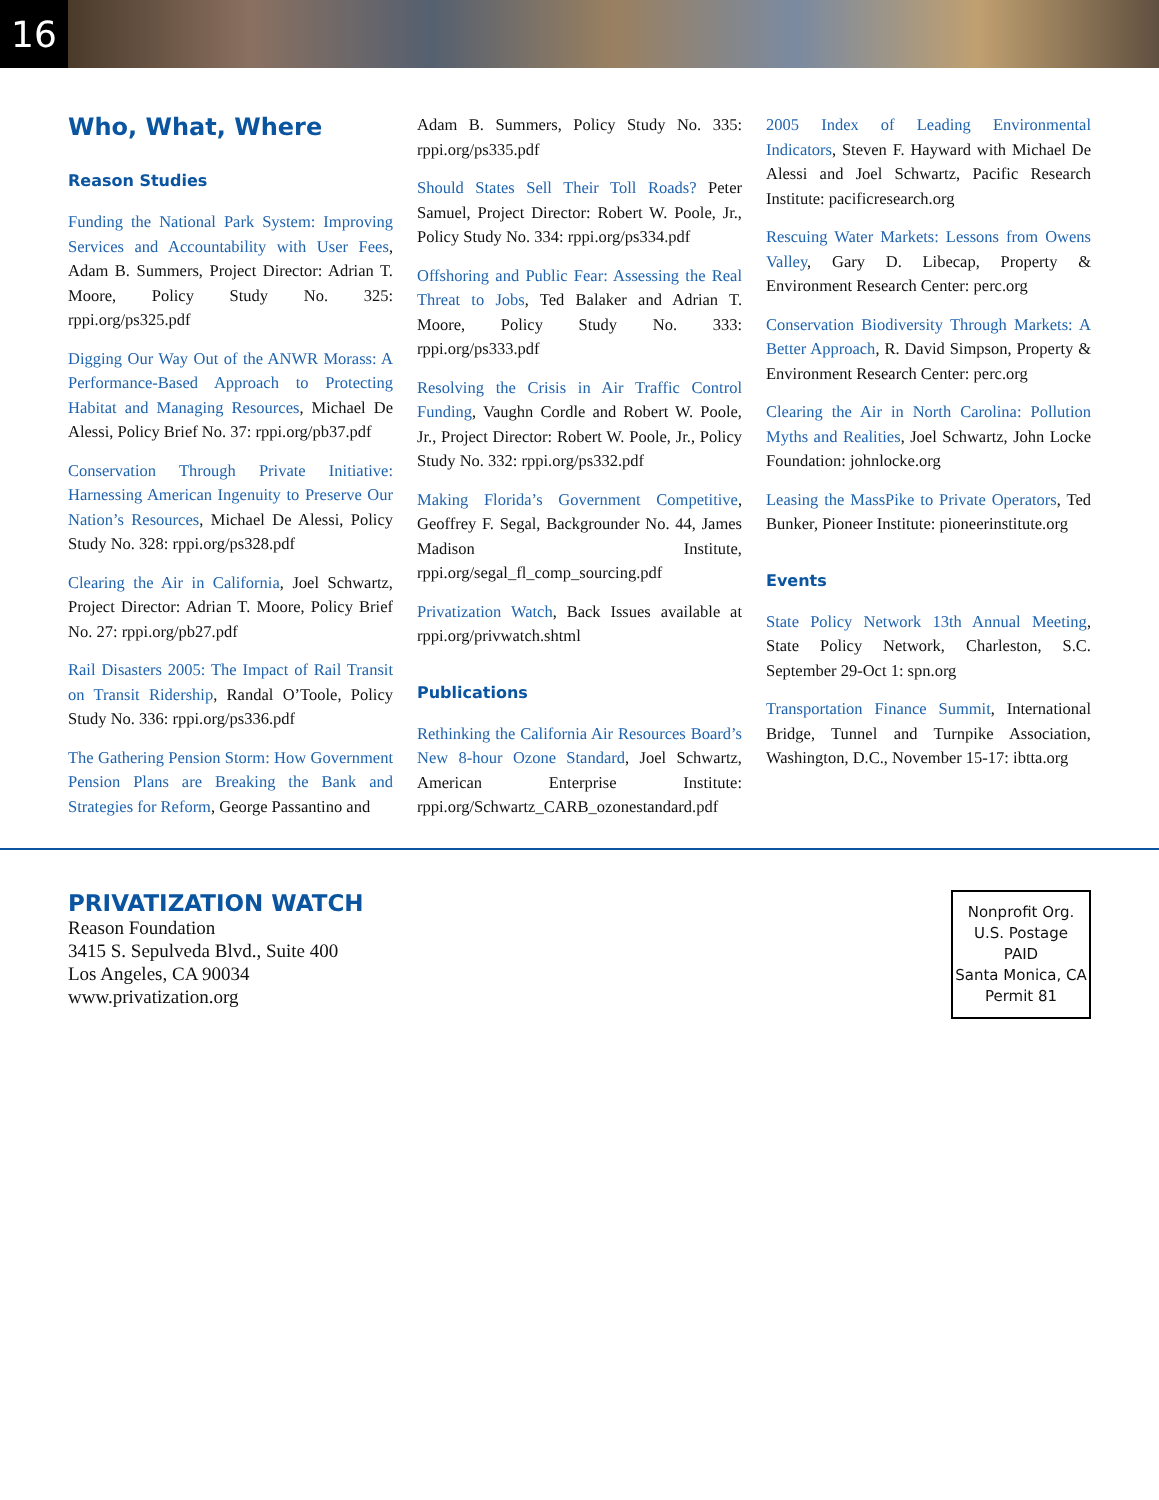16
Who, What, Where
Reason Studies
Funding the National Park System: Improving Services and Accountability with User Fees, Adam B. Summers, Project Director: Adrian T. Moore, Policy Study No. 325: rppi.org/ps325.pdf
Digging Our Way Out of the ANWR Morass: A Performance-Based Approach to Protecting Habitat and Managing Resources, Michael De Alessi, Policy Brief No. 37: rppi.org/pb37.pdf
Conservation Through Private Initiative: Harnessing American Ingenuity to Preserve Our Nation’s Resources, Michael De Alessi, Policy Study No. 328: rppi.org/ps328.pdf
Clearing the Air in California, Joel Schwartz, Project Director: Adrian T. Moore, Policy Brief No. 27: rppi.org/pb27.pdf
Rail Disasters 2005: The Impact of Rail Transit on Transit Ridership, Randal O’Toole, Policy Study No. 336: rppi.org/ps336.pdf
The Gathering Pension Storm: How Government Pension Plans are Breaking the Bank and Strategies for Reform, George Passantino and
Adam B. Summers, Policy Study No. 335: rppi.org/ps335.pdf
Should States Sell Their Toll Roads? Peter Samuel, Project Director: Robert W. Poole, Jr., Policy Study No. 334: rppi.org/ps334.pdf
Offshoring and Public Fear: Assessing the Real Threat to Jobs, Ted Balaker and Adrian T. Moore, Policy Study No. 333: rppi.org/ps333.pdf
Resolving the Crisis in Air Traffic Control Funding, Vaughn Cordle and Robert W. Poole, Jr., Project Director: Robert W. Poole, Jr., Policy Study No. 332: rppi.org/ps332.pdf
Making Florida’s Government Competitive, Geoffrey F. Segal, Backgrounder No. 44, James Madison Institute, rppi.org/segal_fl_comp_sourcing.pdf
Privatization Watch, Back Issues available at rppi.org/privwatch.shtml
Publications
Rethinking the California Air Resources Board’s New 8-hour Ozone Standard, Joel Schwartz, American Enterprise Institute: rppi.org/Schwartz_CARB_ozonestandard.pdf
2005 Index of Leading Environmental Indicators, Steven F. Hayward with Michael De Alessi and Joel Schwartz, Pacific Research Institute: pacificresearch.org
Rescuing Water Markets: Lessons from Owens Valley, Gary D. Libecap, Property & Environment Research Center: perc.org
Conservation Biodiversity Through Markets: A Better Approach, R. David Simpson, Property & Environment Research Center: perc.org
Clearing the Air in North Carolina: Pollution Myths and Realities, Joel Schwartz, John Locke Foundation: johnlocke.org
Leasing the MassPike to Private Operators, Ted Bunker, Pioneer Institute: pioneerinstitute.org
Events
State Policy Network 13th Annual Meeting, State Policy Network, Charleston, S.C. September 29-Oct 1: spn.org
Transportation Finance Summit, International Bridge, Tunnel and Turnpike Association, Washington, D.C., November 15-17: ibtta.org
PRIVATIZATION WATCH
Reason Foundation
3415 S. Sepulveda Blvd., Suite 400
Los Angeles, CA 90034
www.privatization.org
Nonprofit Org.
U.S. Postage
PAID
Santa Monica, CA
Permit 81